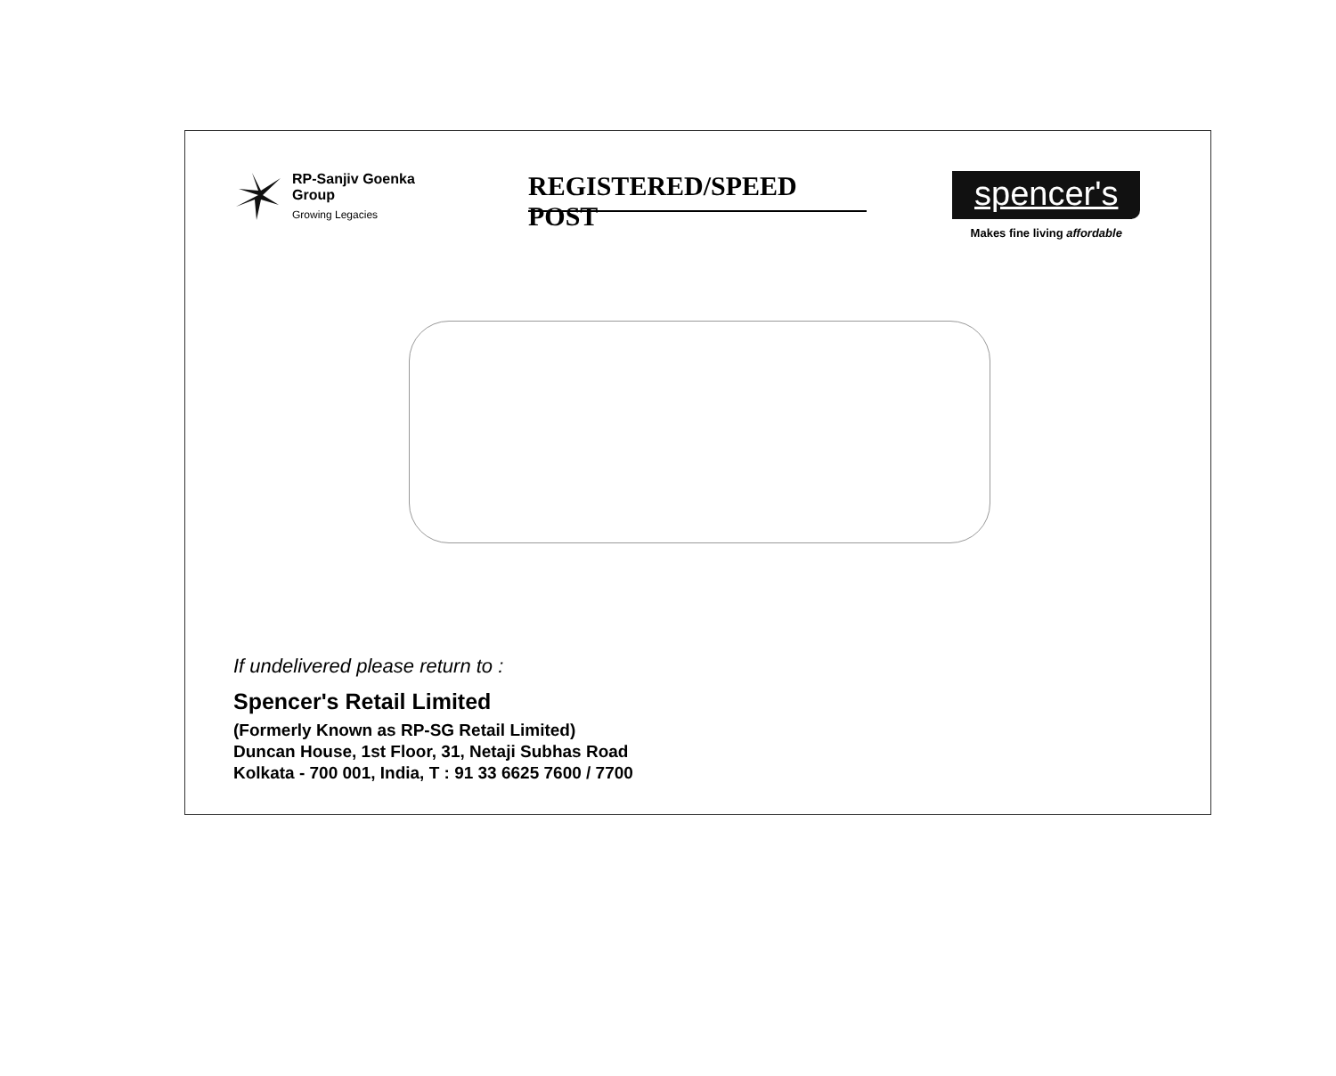RP-Sanjiv Goenka
Group
Growing Legacies
REGISTERED/SPEED POST
spencer's
Makes fine living affordable
If undelivered please return to :
Spencer's Retail Limited
(Formerly Known as RP-SG Retail Limited)
Duncan House, 1st Floor, 31, Netaji Subhas Road
Kolkata - 700 001, India, T : 91 33 6625 7600 / 7700